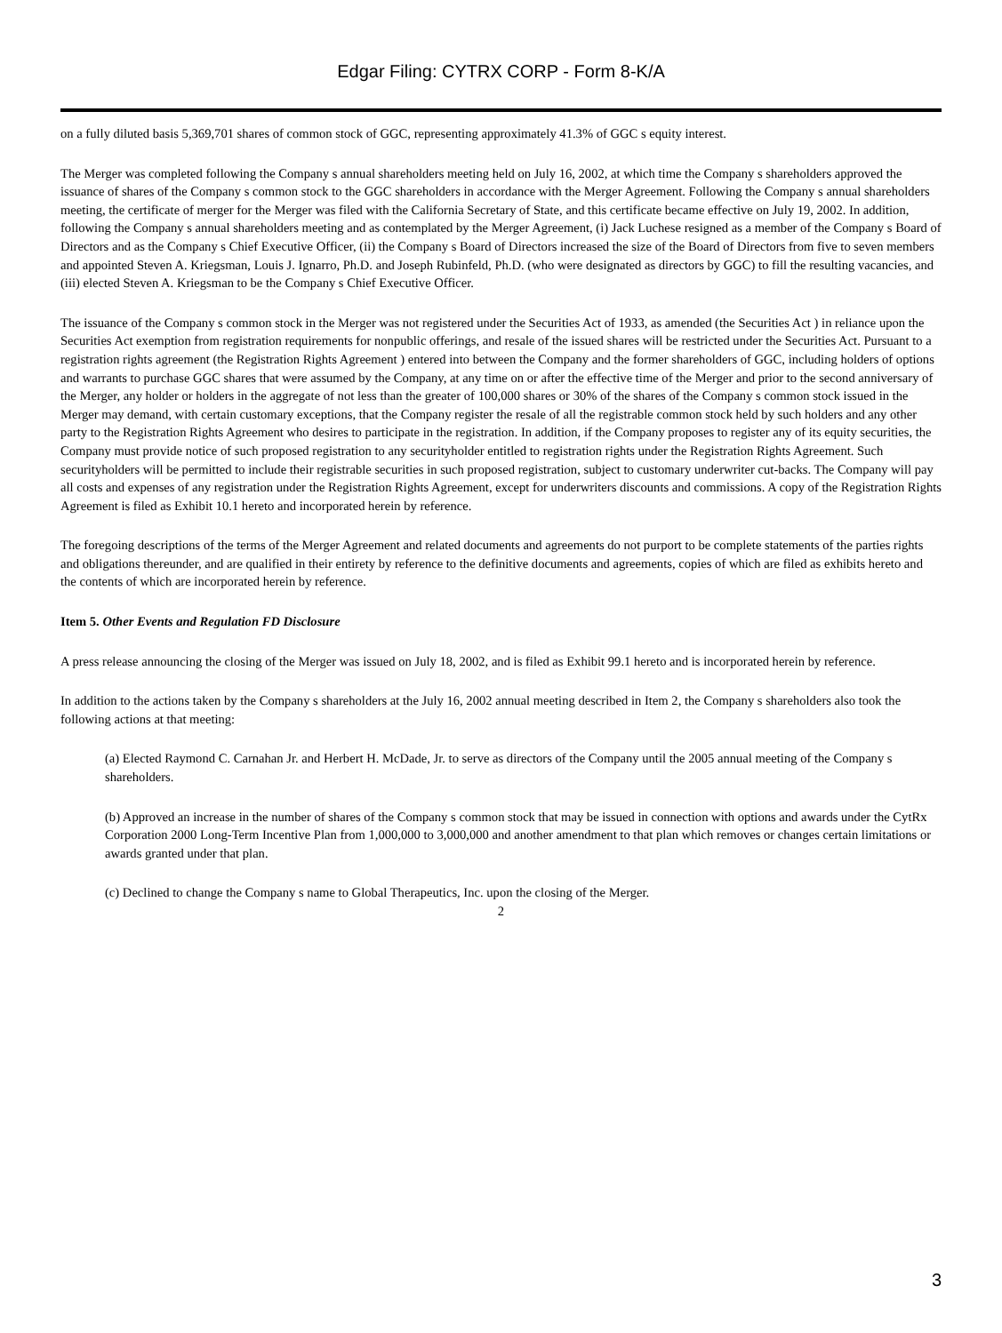Edgar Filing: CYTRX CORP - Form 8-K/A
on a fully diluted basis 5,369,701 shares of common stock of GGC, representing approximately 41.3% of GGC s equity interest.
The Merger was completed following the Company s annual shareholders meeting held on July 16, 2002, at which time the Company s shareholders approved the issuance of shares of the Company s common stock to the GGC shareholders in accordance with the Merger Agreement. Following the Company s annual shareholders meeting, the certificate of merger for the Merger was filed with the California Secretary of State, and this certificate became effective on July 19, 2002. In addition, following the Company s annual shareholders meeting and as contemplated by the Merger Agreement, (i) Jack Luchese resigned as a member of the Company s Board of Directors and as the Company s Chief Executive Officer, (ii) the Company s Board of Directors increased the size of the Board of Directors from five to seven members and appointed Steven A. Kriegsman, Louis J. Ignarro, Ph.D. and Joseph Rubinfeld, Ph.D. (who were designated as directors by GGC) to fill the resulting vacancies, and (iii) elected Steven A. Kriegsman to be the Company s Chief Executive Officer.
The issuance of the Company s common stock in the Merger was not registered under the Securities Act of 1933, as amended (the Securities Act ) in reliance upon the Securities Act exemption from registration requirements for nonpublic offerings, and resale of the issued shares will be restricted under the Securities Act. Pursuant to a registration rights agreement (the Registration Rights Agreement ) entered into between the Company and the former shareholders of GGC, including holders of options and warrants to purchase GGC shares that were assumed by the Company, at any time on or after the effective time of the Merger and prior to the second anniversary of the Merger, any holder or holders in the aggregate of not less than the greater of 100,000 shares or 30% of the shares of the Company s common stock issued in the Merger may demand, with certain customary exceptions, that the Company register the resale of all the registrable common stock held by such holders and any other party to the Registration Rights Agreement who desires to participate in the registration. In addition, if the Company proposes to register any of its equity securities, the Company must provide notice of such proposed registration to any securityholder entitled to registration rights under the Registration Rights Agreement. Such securityholders will be permitted to include their registrable securities in such proposed registration, subject to customary underwriter cut-backs. The Company will pay all costs and expenses of any registration under the Registration Rights Agreement, except for underwriters discounts and commissions. A copy of the Registration Rights Agreement is filed as Exhibit 10.1 hereto and incorporated herein by reference.
The foregoing descriptions of the terms of the Merger Agreement and related documents and agreements do not purport to be complete statements of the parties rights and obligations thereunder, and are qualified in their entirety by reference to the definitive documents and agreements, copies of which are filed as exhibits hereto and the contents of which are incorporated herein by reference.
Item 5. Other Events and Regulation FD Disclosure
A press release announcing the closing of the Merger was issued on July 18, 2002, and is filed as Exhibit 99.1 hereto and is incorporated herein by reference.
In addition to the actions taken by the Company s shareholders at the July 16, 2002 annual meeting described in Item 2, the Company s shareholders also took the following actions at that meeting:
(a) Elected Raymond C. Carnahan Jr. and Herbert H. McDade, Jr. to serve as directors of the Company until the 2005 annual meeting of the Company s shareholders.
(b) Approved an increase in the number of shares of the Company s common stock that may be issued in connection with options and awards under the CytRx Corporation 2000 Long-Term Incentive Plan from 1,000,000 to 3,000,000 and another amendment to that plan which removes or changes certain limitations or awards granted under that plan.
(c) Declined to change the Company s name to Global Therapeutics, Inc. upon the closing of the Merger.
2
3